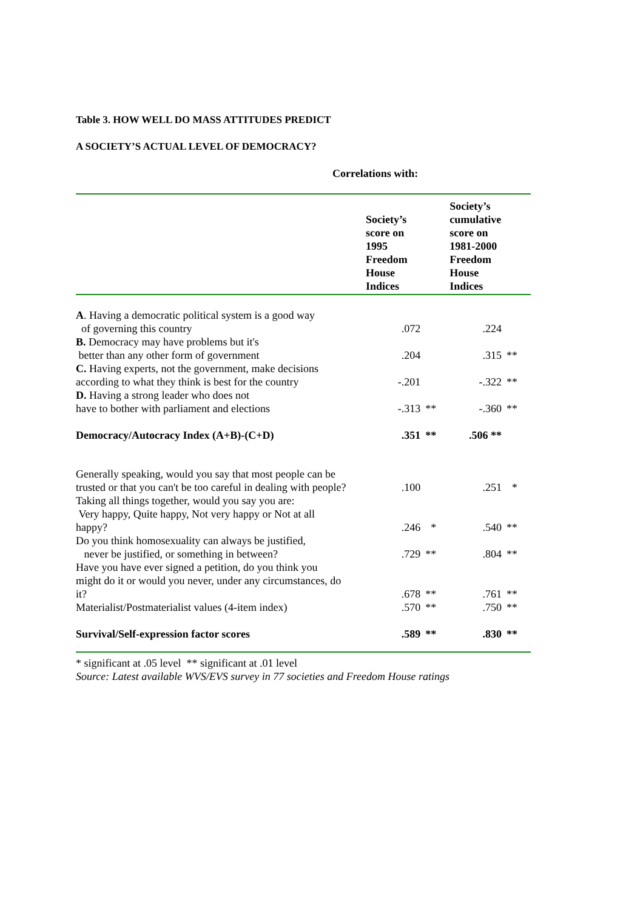Table 3. HOW WELL DO MASS ATTITUDES PREDICT
A SOCIETY’S ACTUAL LEVEL OF DEMOCRACY?
Correlations with:
| | Society’s score on 1995 Freedom House Indices | | Society’s cumulative score on 1981-2000 Freedom House Indices | |
| --- | --- | --- | --- | --- |
| A . Having a democratic political system is a good way of governing this country | .072 | | .224 | |
| B. Democracy may have problems but it's better than any other form of government | .204 | | .315 | ** |
| C. Having experts, not the government, make decisions according to what they think is best for the country | -.201 | | -.322 | ** |
| D. Having a strong leader who does not have to bother with parliament and elections | -.313 | ** | -.360 | ** |
| Democracy/Autocracy Index (A+B)-(C+D) | .351 | ** | .506 ** | |
| Generally speaking, would you say that most people can be trusted or that you can't be too careful in dealing with people? | .100 | | .251 | * |
| Taking all things together, would you say you are: Very happy, Quite happy, Not very happy or Not at all happy? | .246 | * | .540 | ** |
| Do you think homosexuality can always be justified, never be justified, or something in between? | .729 | ** | .804 | ** |
| Have you have ever signed a petition, do you think you might do it or would you never, under any circumstances, do it? | .678 | ** | .761 | ** |
| Materialist/Postmaterialist values (4-item index) | .570 | ** | .750 | ** |
| Survival/Self-expression factor scores | .589 | ** | .830 | ** |
* significant at .05 level ** significant at .01 level
Source: Latest available WVS/EVS survey in 77 societies and Freedom House ratings